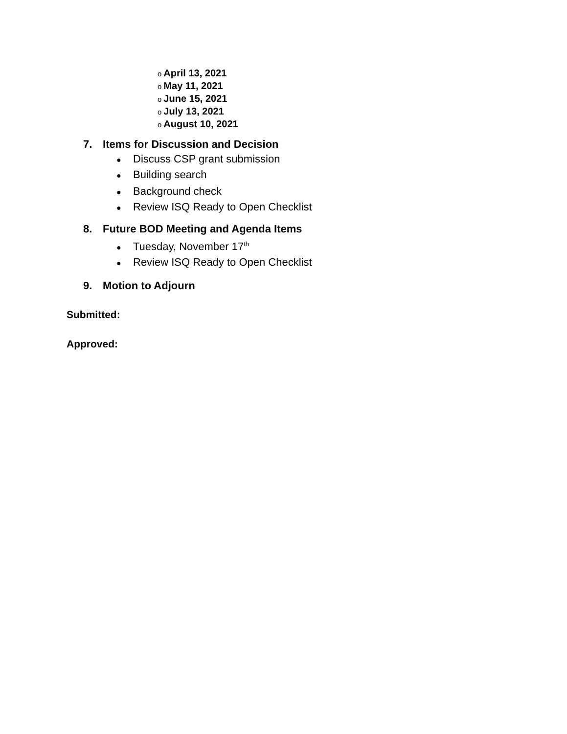o April 13, 2021
o May 11, 2021
o June 15, 2021
o July 13, 2021
o August 10, 2021
7. Items for Discussion and Decision
● Discuss CSP grant submission
● Building search
● Background check
● Review ISQ Ready to Open Checklist
8. Future BOD Meeting and Agenda Items
● Tuesday, November 17<sup>th</sup>
● Review ISQ Ready to Open Checklist
9. Motion to Adjourn
Submitted:
Approved: